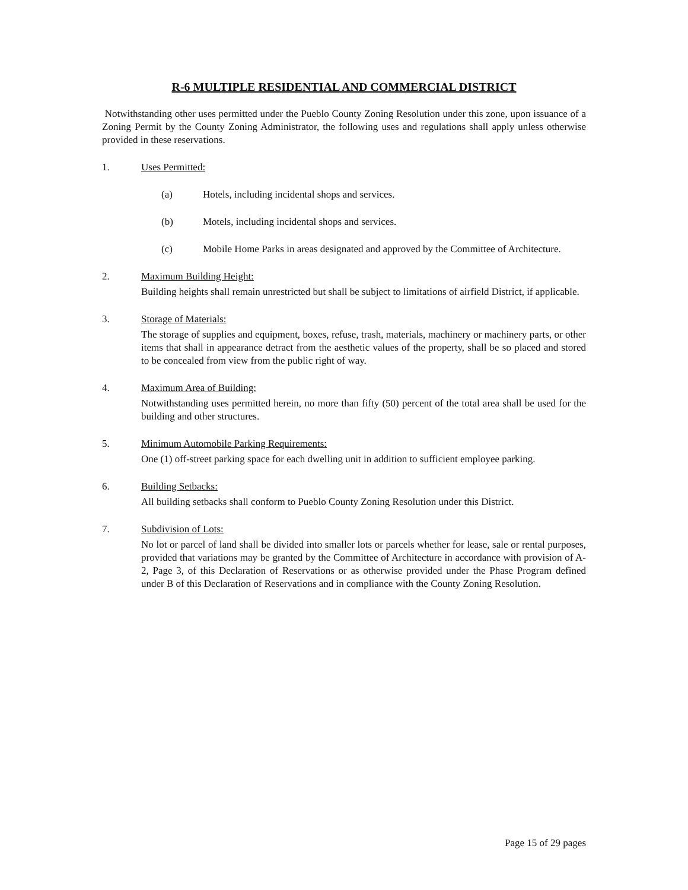R-6 MULTIPLE RESIDENTIAL AND COMMERCIAL DISTRICT
Notwithstanding other uses permitted under the Pueblo County Zoning Resolution under this zone, upon issuance of a Zoning Permit by the County Zoning Administrator, the following uses and regulations shall apply unless otherwise provided in these reservations.
1. Uses Permitted:
(a) Hotels, including incidental shops and services.
(b) Motels, including incidental shops and services.
(c) Mobile Home Parks in areas designated and approved by the Committee of Architecture.
2. Maximum Building Height:
Building heights shall remain unrestricted but shall be subject to limitations of airfield District, if applicable.
3. Storage of Materials:
The storage of supplies and equipment, boxes, refuse, trash, materials, machinery or machinery parts, or other items that shall in appearance detract from the aesthetic values of the property, shall be so placed and stored to be concealed from view from the public right of way.
4. Maximum Area of Building:
Notwithstanding uses permitted herein, no more than fifty (50) percent of the total area shall be used for the building and other structures.
5. Minimum Automobile Parking Requirements:
One (1) off-street parking space for each dwelling unit in addition to sufficient employee parking.
6. Building Setbacks:
All building setbacks shall conform to Pueblo County Zoning Resolution under this District.
7. Subdivision of Lots:
No lot or parcel of land shall be divided into smaller lots or parcels whether for lease, sale or rental purposes, provided that variations may be granted by the Committee of Architecture in accordance with provision of A-2, Page 3, of this Declaration of Reservations or as otherwise provided under the Phase Program defined under B of this Declaration of Reservations and in compliance with the County Zoning Resolution.
Page 15 of 29 pages